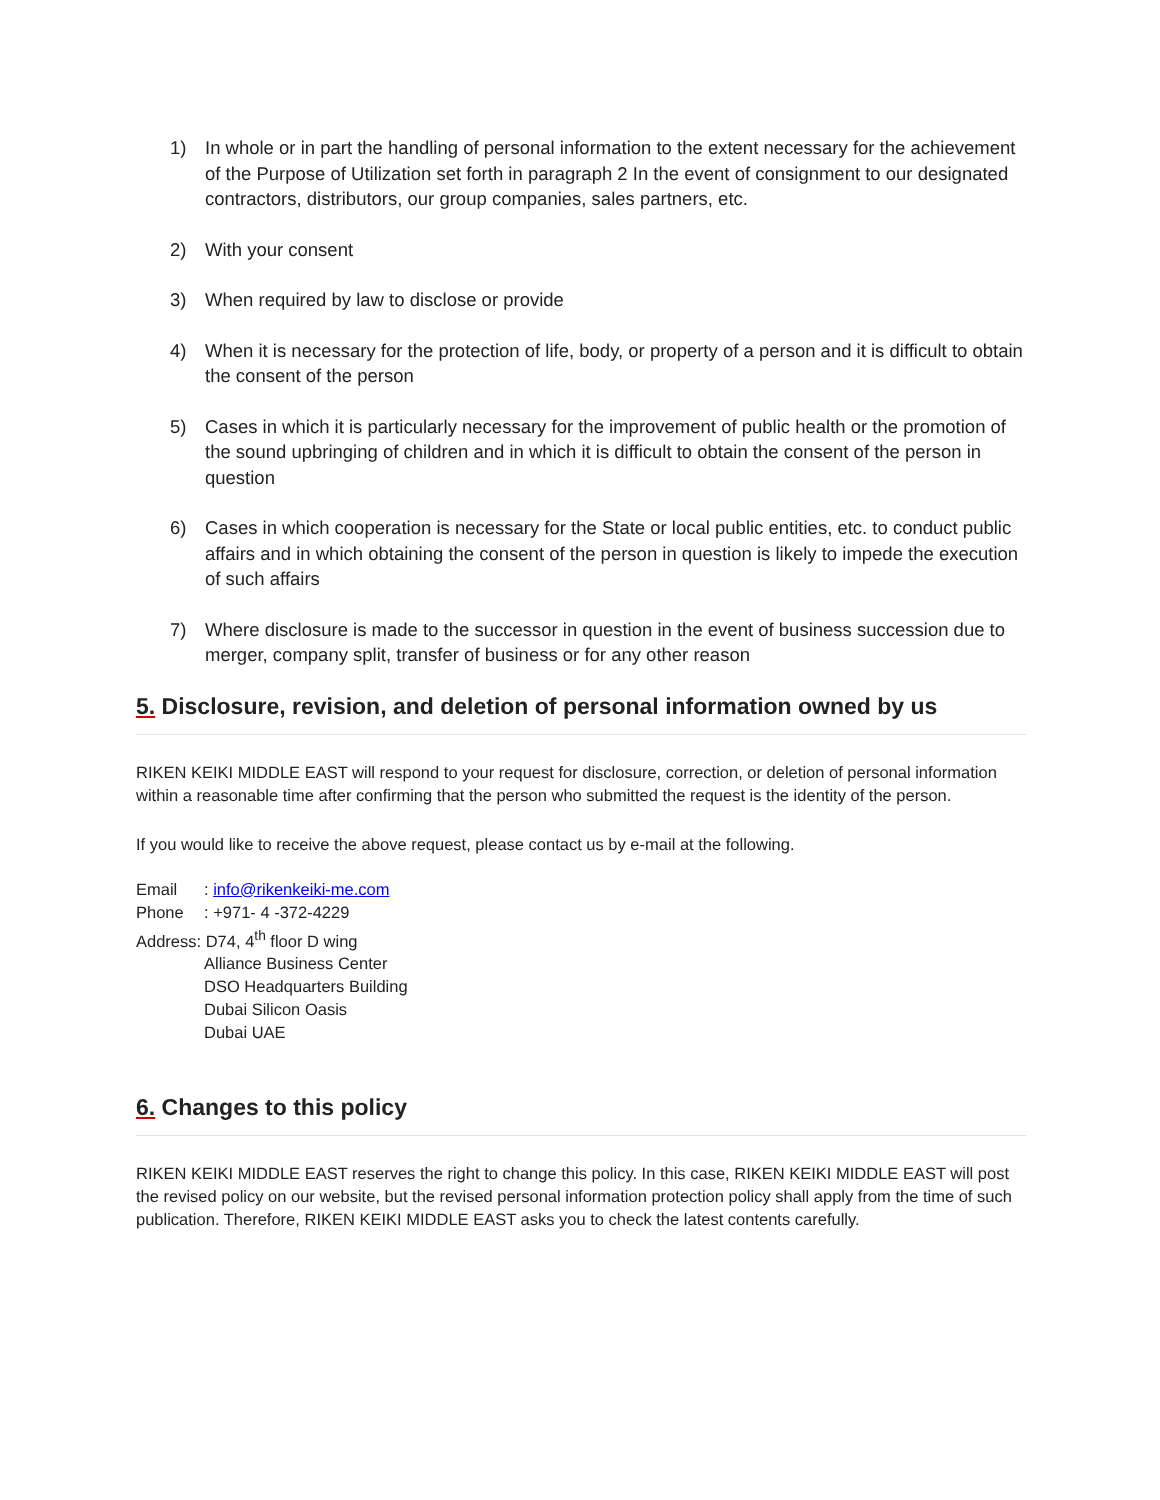1) In whole or in part the handling of personal information to the extent necessary for the achievement of the Purpose of Utilization set forth in paragraph 2 In the event of consignment to our designated contractors, distributors, our group companies, sales partners, etc.
2) With your consent
3) When required by law to disclose or provide
4) When it is necessary for the protection of life, body, or property of a person and it is difficult to obtain the consent of the person
5) Cases in which it is particularly necessary for the improvement of public health or the promotion of the sound upbringing of children and in which it is difficult to obtain the consent of the person in question
6) Cases in which cooperation is necessary for the State or local public entities, etc. to conduct public affairs and in which obtaining the consent of the person in question is likely to impede the execution of such affairs
7) Where disclosure is made to the successor in question in the event of business succession due to merger, company split, transfer of business or for any other reason
5. Disclosure, revision, and deletion of personal information owned by us
RIKEN KEIKI MIDDLE EAST will respond to your request for disclosure, correction, or deletion of personal information within a reasonable time after confirming that the person who submitted the request is the identity of the person.
If you would like to receive the above request, please contact us by e-mail at the following.
Email: info@rikenkeiki-me.com
Phone: +971- 4 -372-4229
Address: D74, 4<sup>th</sup> floor D wing
Alliance Business Center
DSO Headquarters Building
Dubai Silicon Oasis
Dubai UAE
6. Changes to this policy
RIKEN KEIKI MIDDLE EAST reserves the right to change this policy. In this case, RIKEN KEIKI MIDDLE EAST will post the revised policy on our website, but the revised personal information protection policy shall apply from the time of such publication. Therefore, RIKEN KEIKI MIDDLE EAST asks you to check the latest contents carefully.